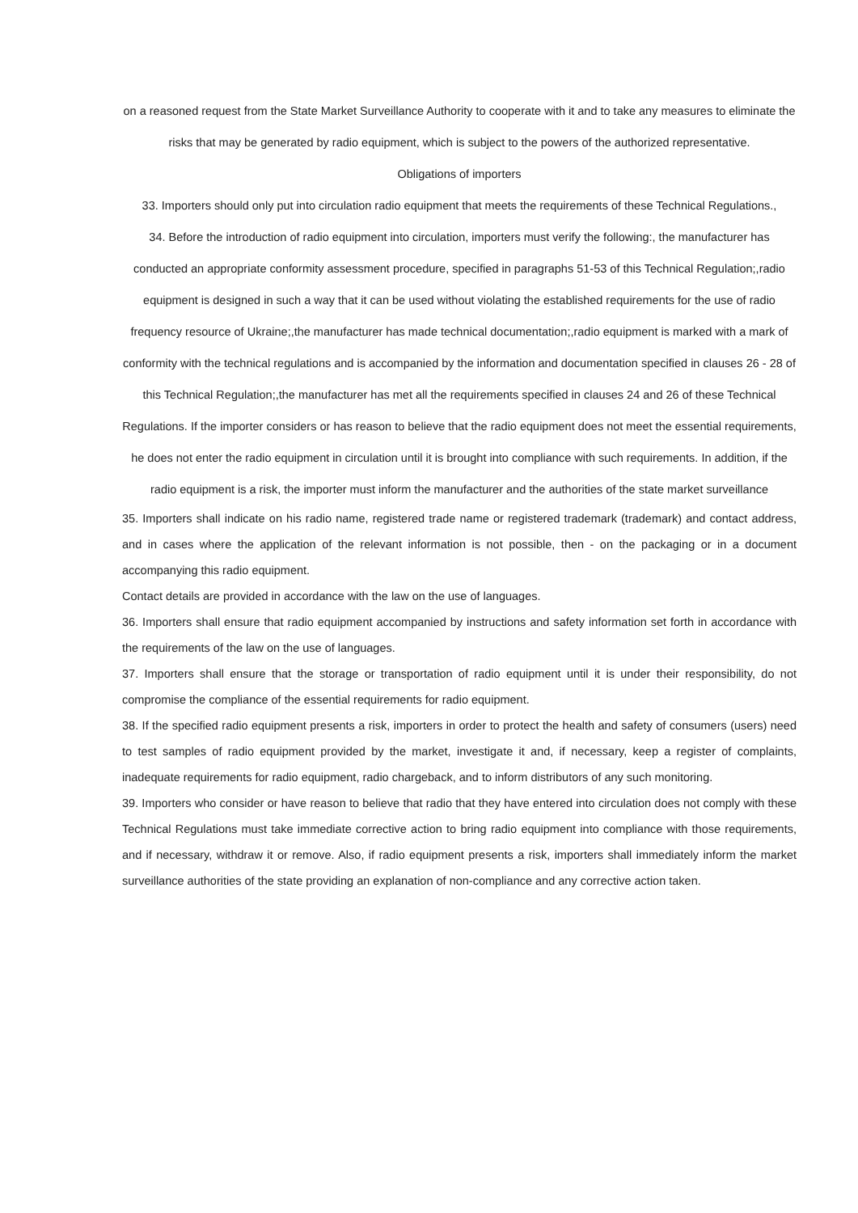on a reasoned request from the State Market Surveillance Authority to cooperate with it and to take any measures to eliminate the risks that may be generated by radio equipment, which is subject to the powers of the authorized representative.
Obligations of importers
33. Importers should only put into circulation radio equipment that meets the requirements of these Technical Regulations.,
34. Before the introduction of radio equipment into circulation, importers must verify the following:, the manufacturer has conducted an appropriate conformity assessment procedure, specified in paragraphs 51-53 of this Technical Regulation;,radio equipment is designed in such a way that it can be used without violating the established requirements for the use of radio frequency resource of Ukraine;,the manufacturer has made technical documentation;,radio equipment is marked with a mark of conformity with the technical regulations and is accompanied by the information and documentation specified in clauses 26 - 28 of this Technical Regulation;,the manufacturer has met all the requirements specified in clauses 24 and 26 of these Technical Regulations. If the importer considers or has reason to believe that the radio equipment does not meet the essential requirements, he does not enter the radio equipment in circulation until it is brought into compliance with such requirements. In addition, if the radio equipment is a risk, the importer must inform the manufacturer and the authorities of the state market surveillance
35. Importers shall indicate on his radio name, registered trade name or registered trademark (trademark) and contact address, and in cases where the application of the relevant information is not possible, then - on the packaging or in a document accompanying this radio equipment.
Contact details are provided in accordance with the law on the use of languages.
36. Importers shall ensure that radio equipment accompanied by instructions and safety information set forth in accordance with the requirements of the law on the use of languages.
37. Importers shall ensure that the storage or transportation of radio equipment until it is under their responsibility, do not compromise the compliance of the essential requirements for radio equipment.
38. If the specified radio equipment presents a risk, importers in order to protect the health and safety of consumers (users) need to test samples of radio equipment provided by the market, investigate it and, if necessary, keep a register of complaints, inadequate requirements for radio equipment, radio chargeback, and to inform distributors of any such monitoring.
39. Importers who consider or have reason to believe that radio that they have entered into circulation does not comply with these Technical Regulations must take immediate corrective action to bring radio equipment into compliance with those requirements, and if necessary, withdraw it or remove. Also, if radio equipment presents a risk, importers shall immediately inform the market surveillance authorities of the state providing an explanation of non-compliance and any corrective action taken.